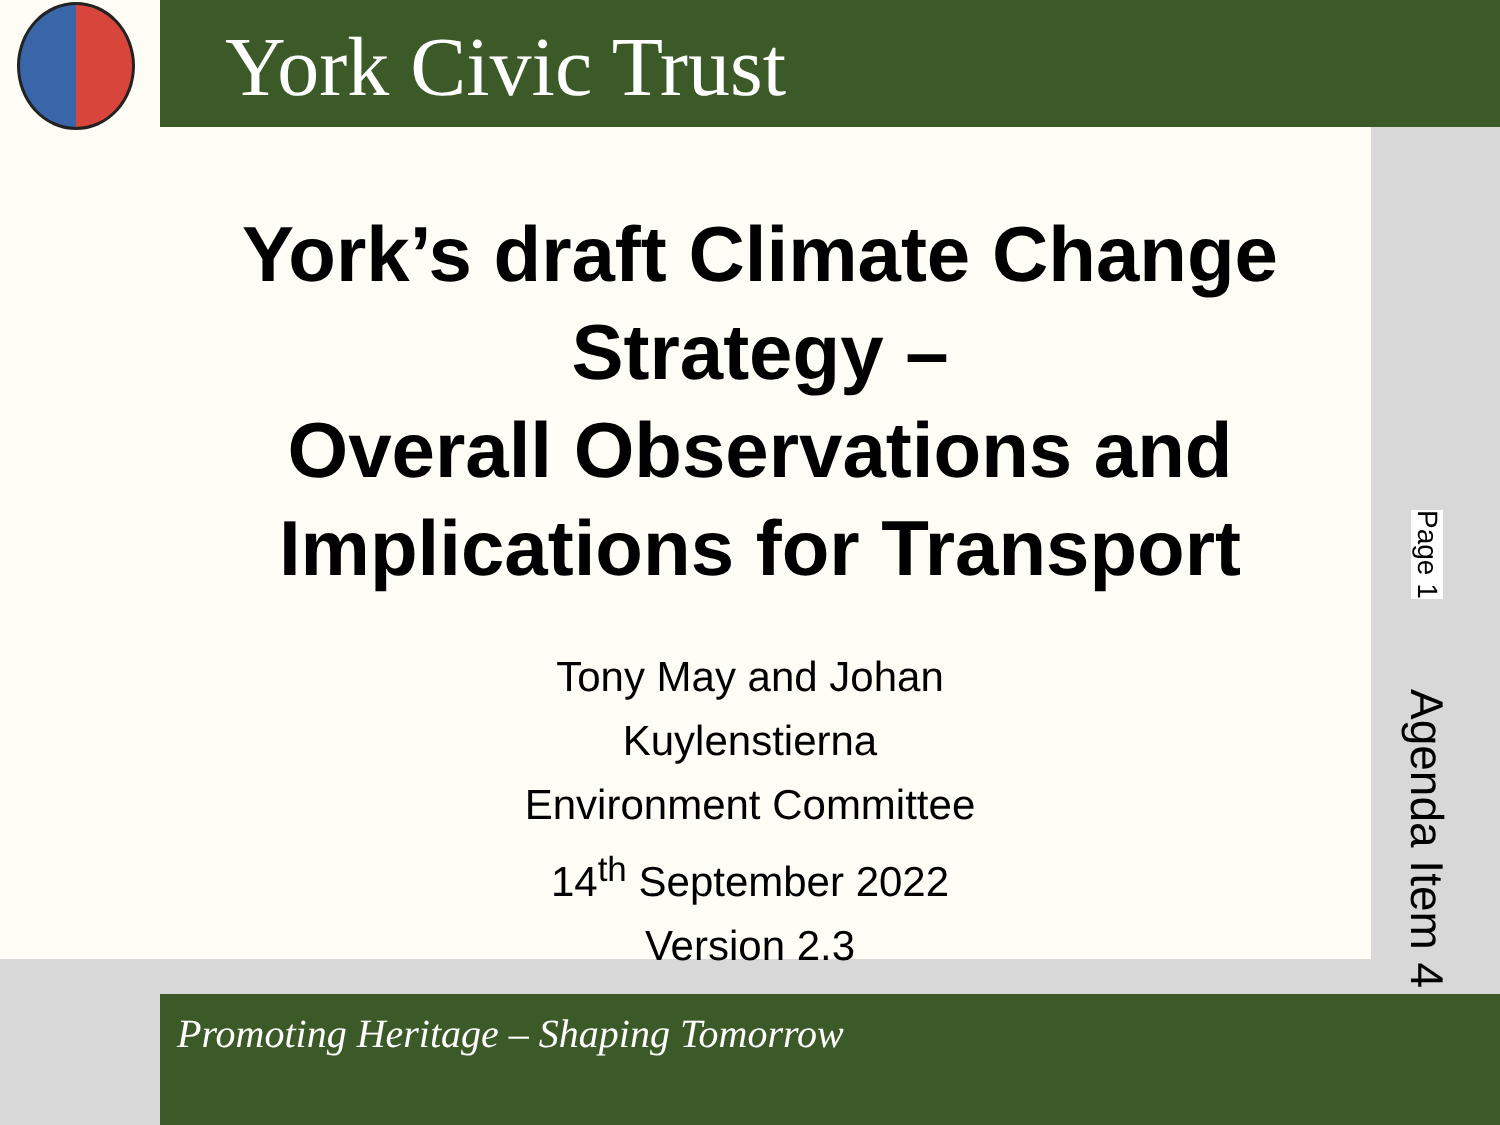York Civic Trust
York’s draft Climate Change Strategy –
Overall Observations and Implications for Transport
Tony May and Johan Kuylenstierna
Environment Committee
14<sup>th</sup> September 2022
Version 2.3
Promoting Heritage – Shaping Tomorrow
Page 1 Agenda Item 4